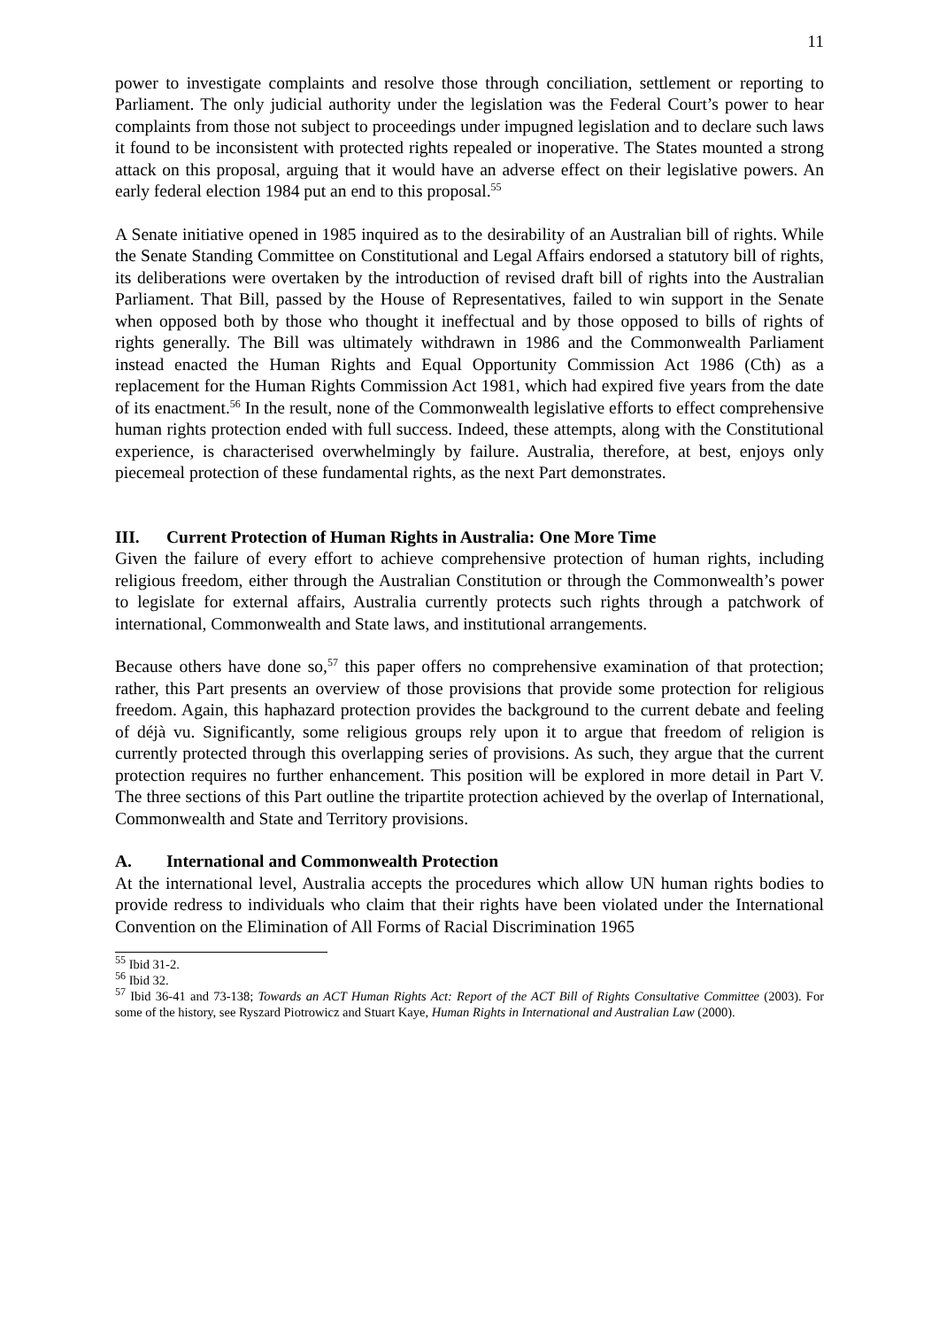11
power to investigate complaints and resolve those through conciliation, settlement or reporting to Parliament. The only judicial authority under the legislation was the Federal Court’s power to hear complaints from those not subject to proceedings under impugned legislation and to declare such laws it found to be inconsistent with protected rights repealed or inoperative. The States mounted a strong attack on this proposal, arguing that it would have an adverse effect on their legislative powers. An early federal election 1984 put an end to this proposal.<sup>55</sup>
A Senate initiative opened in 1985 inquired as to the desirability of an Australian bill of rights. While the Senate Standing Committee on Constitutional and Legal Affairs endorsed a statutory bill of rights, its deliberations were overtaken by the introduction of revised draft bill of rights into the Australian Parliament. That Bill, passed by the House of Representatives, failed to win support in the Senate when opposed both by those who thought it ineffectual and by those opposed to bills of rights of rights generally. The Bill was ultimately withdrawn in 1986 and the Commonwealth Parliament instead enacted the Human Rights and Equal Opportunity Commission Act 1986 (Cth) as a replacement for the Human Rights Commission Act 1981, which had expired five years from the date of its enactment.<sup>56</sup> In the result, none of the Commonwealth legislative efforts to effect comprehensive human rights protection ended with full success. Indeed, these attempts, along with the Constitutional experience, is characterised overwhelmingly by failure. Australia, therefore, at best, enjoys only piecemeal protection of these fundamental rights, as the next Part demonstrates.
III. Current Protection of Human Rights in Australia: One More Time
Given the failure of every effort to achieve comprehensive protection of human rights, including religious freedom, either through the Australian Constitution or through the Commonwealth’s power to legislate for external affairs, Australia currently protects such rights through a patchwork of international, Commonwealth and State laws, and institutional arrangements.
Because others have done so,<sup>57</sup> this paper offers no comprehensive examination of that protection; rather, this Part presents an overview of those provisions that provide some protection for religious freedom. Again, this haphazard protection provides the background to the current debate and feeling of déjà vu. Significantly, some religious groups rely upon it to argue that freedom of religion is currently protected through this overlapping series of provisions. As such, they argue that the current protection requires no further enhancement. This position will be explored in more detail in Part V. The three sections of this Part outline the tripartite protection achieved by the overlap of International, Commonwealth and State and Territory provisions.
A. International and Commonwealth Protection
At the international level, Australia accepts the procedures which allow UN human rights bodies to provide redress to individuals who claim that their rights have been violated under the International Convention on the Elimination of All Forms of Racial Discrimination 1965
<sup>55</sup> Ibid 31-2.
<sup>56</sup> Ibid 32.
<sup>57</sup> Ibid 36-41 and 73-138; Towards an ACT Human Rights Act: Report of the ACT Bill of Rights Consultative Committee (2003). For some of the history, see Ryszard Piotrowicz and Stuart Kaye, Human Rights in International and Australian Law (2000).